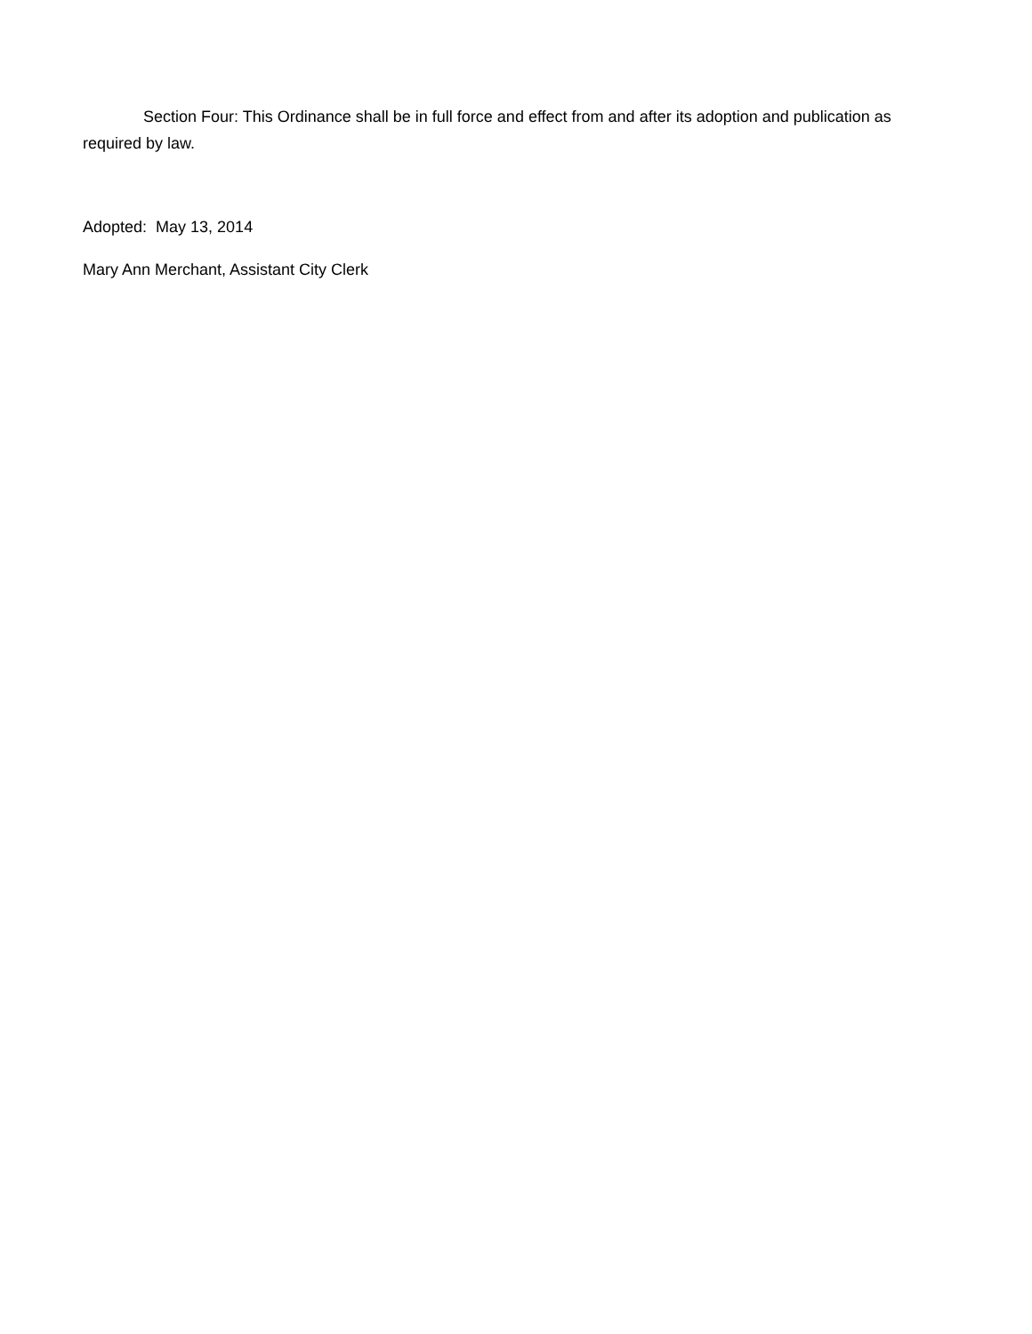Section Four: This Ordinance shall be in full force and effect from and after its adoption and publication as required by law.
Adopted: May 13, 2014
Mary Ann Merchant, Assistant City Clerk